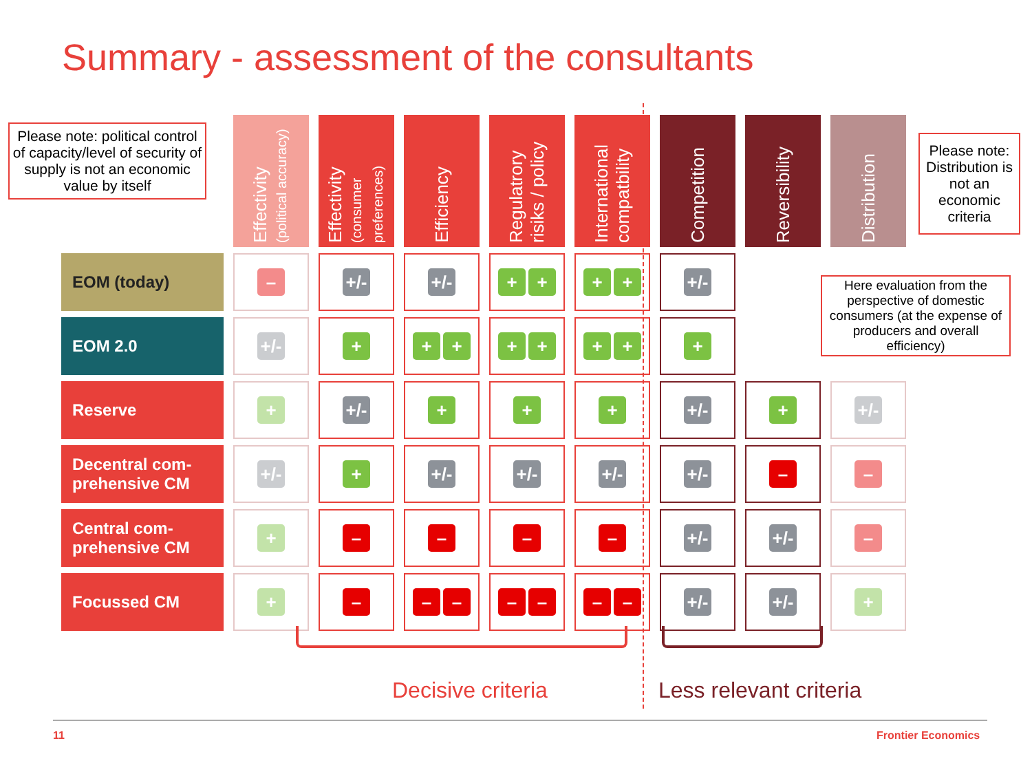Summary - assessment of the consultants
Please note: political control of capacity/level of security of supply is not an economic value by itself
| | Effectivity (political accuracy) | Effectivity (consumer preferences) | Efficiency | Regulatrory risiks / policy | International compatbility | Competition | Reversibility | Distribution |
| --- | --- | --- | --- | --- | --- | --- | --- | --- |
| EOM (today) | – | +/- | +/- | + + | + + | +/- | | |
| EOM 2.0 | +/- | + | + + | + + | + + | + | | |
| Reserve | + | +/- | + | + | + | +/- | + | +/- |
| Decentral com- prehensive CM | +/- | + | +/- | +/- | +/- | +/- | – | – |
| Central com- prehensive CM | + | – | – | – | – | +/- | +/- | – |
| Focussed CM | + | – | – – | – – | – – | +/- | +/- | + |
Please note: Distribution is not an economic criteria
Here evaluation from the perspective of domestic consumers (at the expense of producers and overall efficiency)
Decisive criteria Less relevant criteria
11 Frontier Economics